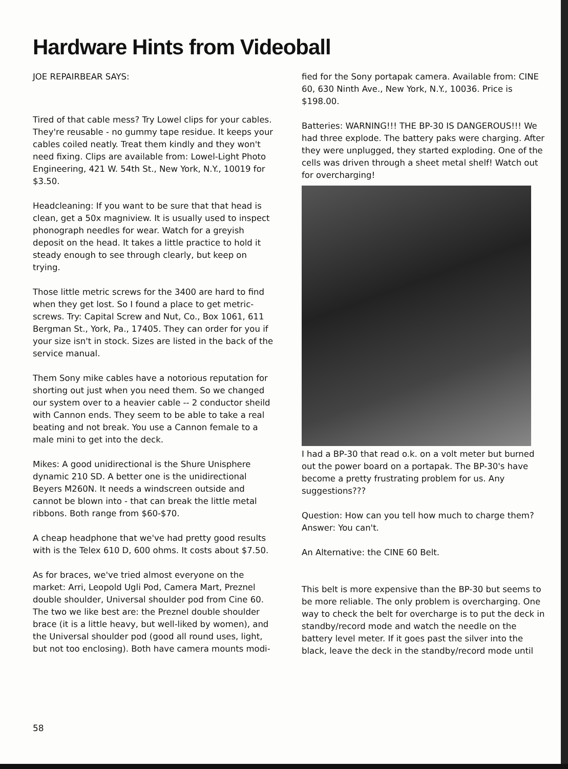Hardware Hints from Videoball
JOE REPAIRBEAR SAYS:
Tired of that cable mess? Try Lowel clips for your cables. They're reusable - no gummy tape residue. It keeps your cables coiled neatly. Treat them kindly and they won't need fixing. Clips are available from: Lowel-Light Photo Engineering, 421 W. 54th St., New York, N.Y., 10019 for $3.50.
Headcleaning: If you want to be sure that that head is clean, get a 50x magniview. It is usually used to inspect phonograph needles for wear. Watch for a greyish deposit on the head. It takes a little practice to hold it steady enough to see through clearly, but keep on trying.
Those little metric screws for the 3400 are hard to find when they get lost. So I found a place to get metric-screws. Try: Capital Screw and Nut, Co., Box 1061, 611 Bergman St., York, Pa., 17405. They can order for you if your size isn't in stock. Sizes are listed in the back of the service manual.
Them Sony mike cables have a notorious reputation for shorting out just when you need them. So we changed our system over to a heavier cable -- 2 conductor sheild with Cannon ends. They seem to be able to take a real beating and not break. You use a Cannon female to a male mini to get into the deck.
Mikes: A good unidirectional is the Shure Unisphere dynamic 210 SD. A better one is the unidirectional Beyers M260N. It needs a windscreen outside and cannot be blown into - that can break the little metal ribbons. Both range from $60-$70.
A cheap headphone that we've had pretty good results with is the Telex 610 D, 600 ohms. It costs about $7.50.
As for braces, we've tried almost everyone on the market: Arri, Leopold Ugli Pod, Camera Mart, Preznel double shoulder, Universal shoulder pod from Cine 60. The two we like best are: the Preznel double shoulder brace (it is a little heavy, but well-liked by women), and the Universal shoulder pod (good all round uses, light, but not too enclosing). Both have camera mounts modi-
fied for the Sony portapak camera. Available from: CINE 60, 630 Ninth Ave., New York, N.Y., 10036. Price is $198.00.
Batteries: WARNING!!! THE BP-30 IS DANGEROUS!!! We had three explode. The battery paks were charging. After they were unplugged, they started exploding. One of the cells was driven through a sheet metal shelf! Watch out for overcharging!
I had a BP-30 that read o.k. on a volt meter but burned out the power board on a portapak. The BP-30's have become a pretty frustrating problem for us. Any suggestions???
Question: How can you tell how much to charge them?
Answer: You can't.
An Alternative: the CINE 60 Belt.
This belt is more expensive than the BP-30 but seems to be more reliable. The only problem is overcharging. One way to check the belt for overcharge is to put the deck in standby/record mode and watch the needle on the battery level meter. If it goes past the silver into the black, leave the deck in the standby/record mode until
58